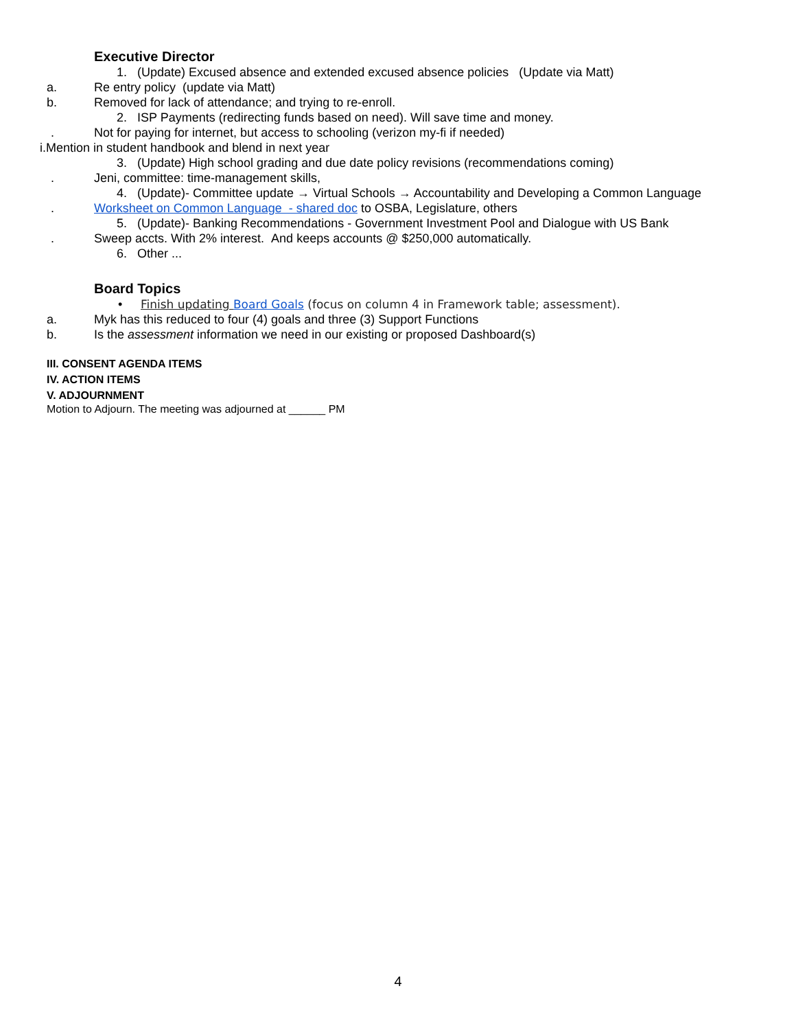Executive Director
1. (Update) Excused absence and extended excused absence policies (Update via Matt)
a. Re entry policy (update via Matt)
b. Removed for lack of attendance; and trying to re-enroll.
2. ISP Payments (redirecting funds based on need). Will save time and money.
. Not for paying for internet, but access to schooling (verizon my-fi if needed)
i.Mention in student handbook and blend in next year
3. (Update) High school grading and due date policy revisions (recommendations coming)
. Jeni, committee: time-management skills,
4. (Update)- Committee update → Virtual Schools → Accountability and Developing a Common Language
. Worksheet on Common Language - shared doc to OSBA, Legislature, others
5. (Update)- Banking Recommendations - Government Investment Pool and Dialogue with US Bank
. Sweep accts. With 2% interest. And keeps accounts @ $250,000 automatically.
6. Other ...
Board Topics
• Finish updating Board Goals (focus on column 4 in Framework table; assessment).
a. Myk has this reduced to four (4) goals and three (3) Support Functions
b. Is the assessment information we need in our existing or proposed Dashboard(s)
III. CONSENT AGENDA ITEMS
IV. ACTION ITEMS
V. ADJOURNMENT
Motion to Adjourn. The meeting was adjourned at ______ PM
4